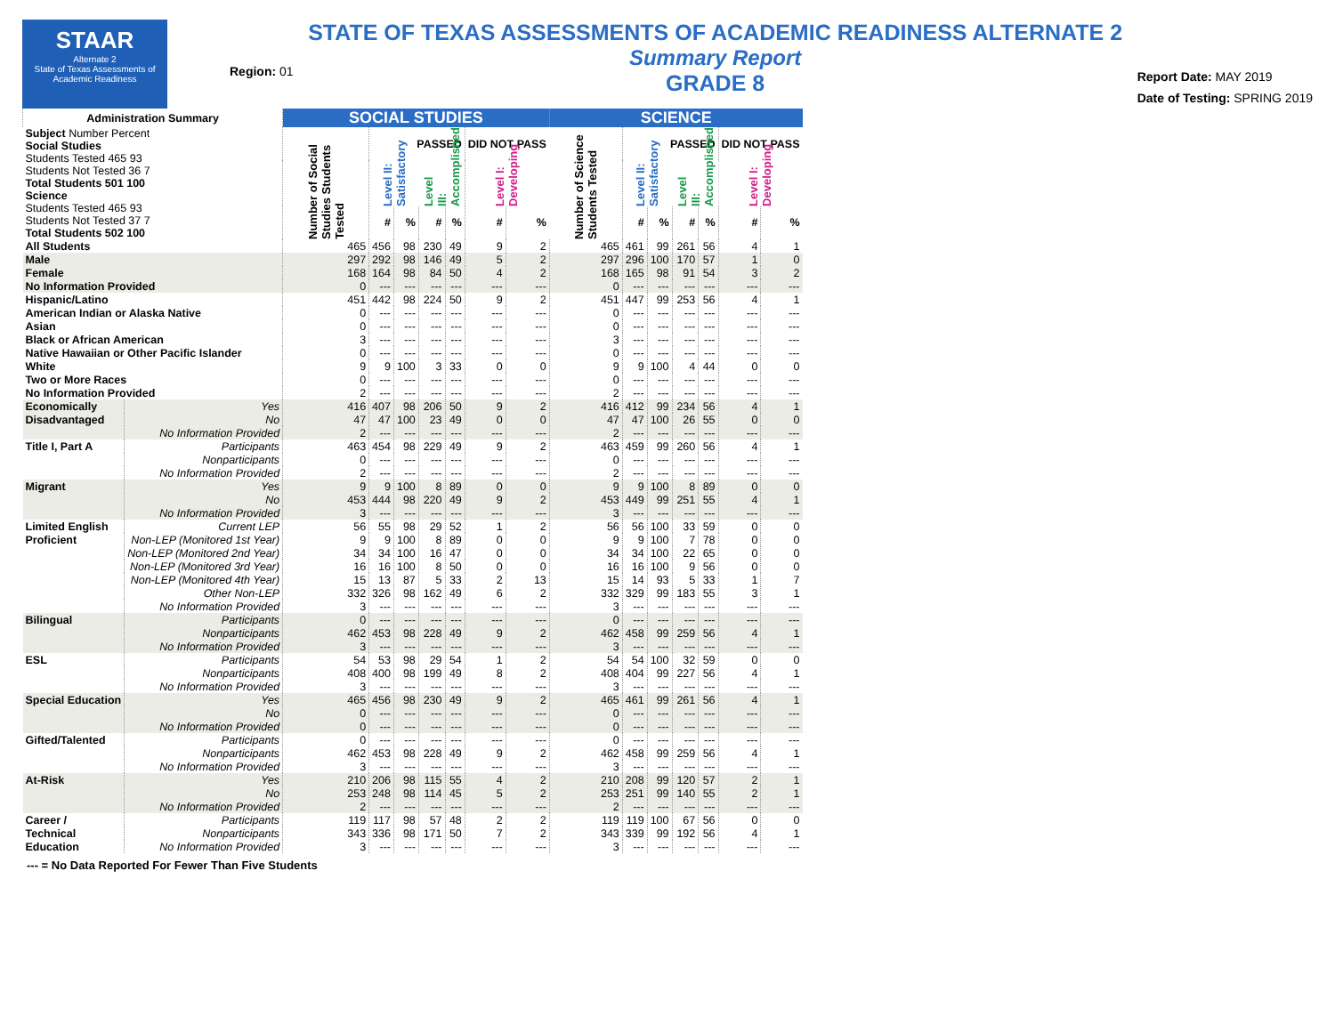STAAR
Alternate 2
State of Texas Assessments of Academic Readiness
Region: 01
STATE OF TEXAS ASSESSMENTS OF ACADEMIC READINESS ALTERNATE 2
Summary Report
GRADE 8
Report Date: MAY 2019
Date of Testing: SPRING 2019
| Administration Summary | | SOCIAL STUDIES | | | | | | | SCIENCE | | | | | | |
| --- | --- | --- | --- | --- | --- | --- | --- | --- | --- | --- | --- | --- | --- | --- | --- |
| Subject Number Percent Social Studies Students Tested 465 93 Students Not Tested 36 7 Total Students 501 100 Science Students Tested 465 93 Students Not Tested 37 7 Total Students 502 100 | | Number of Social Studies Students Tested | PASSED | | | | DID NOT PASS | | Number of Science Students Tested | PASSED | | | | DID NOT PASS | |
| | | | Level II: Satisfactory | | Level III: Accomplished | | Level I: Developing | | | Level II: Satisfactory | | Level III: Accomplished | | Level I: Developing | |
| | | | # | % | # | % | # | % | | # | % | # | % | # | % |
| All Students | | 465 | 456 | 98 | 230 | 49 | 9 | 2 | 465 | 461 | 99 | 261 | 56 | 4 | 1 |
| Male | | 297 | 292 | 98 | 146 | 49 | 5 | 2 | 297 | 296 | 100 | 170 | 57 | 1 | 0 |
| Female | | 168 | 164 | 98 | 84 | 50 | 4 | 2 | 168 | 165 | 98 | 91 | 54 | 3 | 2 |
| No Information Provided | | 0 | --- | --- | --- | --- | --- | --- | 0 | --- | --- | --- | --- | --- | --- |
| Hispanic/Latino | | 451 | 442 | 98 | 224 | 50 | 9 | 2 | 451 | 447 | 99 | 253 | 56 | 4 | 1 |
| American Indian or Alaska Native | | 0 | --- | --- | --- | --- | --- | --- | 0 | --- | --- | --- | --- | --- | --- |
| Asian | | 0 | --- | --- | --- | --- | --- | --- | 0 | --- | --- | --- | --- | --- | --- |
| Black or African American | | 3 | --- | --- | --- | --- | --- | --- | 3 | --- | --- | --- | --- | --- | --- |
| Native Hawaiian or Other Pacific Islander | | 0 | --- | --- | --- | --- | --- | --- | 0 | --- | --- | --- | --- | --- | --- |
| White | | 9 | 9 | 100 | 3 | 33 | 0 | 0 | 9 | 9 | 100 | 4 | 44 | 0 | 0 |
| Two or More Races | | 0 | --- | --- | --- | --- | --- | --- | 0 | --- | --- | --- | --- | --- | --- |
| No Information Provided | | 2 | --- | --- | --- | --- | --- | --- | 2 | --- | --- | --- | --- | --- | --- |
| Economically | Yes | 416 | 407 | 98 | 206 | 50 | 9 | 2 | 416 | 412 | 99 | 234 | 56 | 4 | 1 |
| Disadvantaged | No | 47 | 47 | 100 | 23 | 49 | 0 | 0 | 47 | 47 | 100 | 26 | 55 | 0 | 0 |
| | No Information Provided | 2 | --- | --- | --- | --- | --- | --- | 2 | --- | --- | --- | --- | --- | --- |
| Title I, Part A | Participants | 463 | 454 | 98 | 229 | 49 | 9 | 2 | 463 | 459 | 99 | 260 | 56 | 4 | 1 |
| | Nonparticipants | 0 | --- | --- | --- | --- | --- | --- | 0 | --- | --- | --- | --- | --- | --- |
| | No Information Provided | 2 | --- | --- | --- | --- | --- | --- | 2 | --- | --- | --- | --- | --- | --- |
| Migrant | Yes | 9 | 9 | 100 | 8 | 89 | 0 | 0 | 9 | 9 | 100 | 8 | 89 | 0 | 0 |
| | No | 453 | 444 | 98 | 220 | 49 | 9 | 2 | 453 | 449 | 99 | 251 | 55 | 4 | 1 |
| | No Information Provided | 3 | --- | --- | --- | --- | --- | --- | 3 | --- | --- | --- | --- | --- | --- |
| Limited English | Current LEP | 56 | 55 | 98 | 29 | 52 | 1 | 2 | 56 | 56 | 100 | 33 | 59 | 0 | 0 |
| Proficient | Non-LEP (Monitored 1st Year) | 9 | 9 | 100 | 8 | 89 | 0 | 0 | 9 | 9 | 100 | 7 | 78 | 0 | 0 |
| | Non-LEP (Monitored 2nd Year) | 34 | 34 | 100 | 16 | 47 | 0 | 0 | 34 | 34 | 100 | 22 | 65 | 0 | 0 |
| | Non-LEP (Monitored 3rd Year) | 16 | 16 | 100 | 8 | 50 | 0 | 0 | 16 | 16 | 100 | 9 | 56 | 0 | 0 |
| | Non-LEP (Monitored 4th Year) | 15 | 13 | 87 | 5 | 33 | 2 | 13 | 15 | 14 | 93 | 5 | 33 | 1 | 7 |
| | Other Non-LEP | 332 | 326 | 98 | 162 | 49 | 6 | 2 | 332 | 329 | 99 | 183 | 55 | 3 | 1 |
| | No Information Provided | 3 | --- | --- | --- | --- | --- | --- | 3 | --- | --- | --- | --- | --- | --- |
| Bilingual | Participants | 0 | --- | --- | --- | --- | --- | --- | 0 | --- | --- | --- | --- | --- | --- |
| | Nonparticipants | 462 | 453 | 98 | 228 | 49 | 9 | 2 | 462 | 458 | 99 | 259 | 56 | 4 | 1 |
| | No Information Provided | 3 | --- | --- | --- | --- | --- | --- | 3 | --- | --- | --- | --- | --- | --- |
| ESL | Participants | 54 | 53 | 98 | 29 | 54 | 1 | 2 | 54 | 54 | 100 | 32 | 59 | 0 | 0 |
| | Nonparticipants | 408 | 400 | 98 | 199 | 49 | 8 | 2 | 408 | 404 | 99 | 227 | 56 | 4 | 1 |
| | No Information Provided | 3 | --- | --- | --- | --- | --- | --- | 3 | --- | --- | --- | --- | --- | --- |
| Special Education | Yes | 465 | 456 | 98 | 230 | 49 | 9 | 2 | 465 | 461 | 99 | 261 | 56 | 4 | 1 |
| | No | 0 | --- | --- | --- | --- | --- | --- | 0 | --- | --- | --- | --- | --- | --- |
| | No Information Provided | 0 | --- | --- | --- | --- | --- | --- | 0 | --- | --- | --- | --- | --- | --- |
| Gifted/Talented | Participants | 0 | --- | --- | --- | --- | --- | --- | 0 | --- | --- | --- | --- | --- | --- |
| | Nonparticipants | 462 | 453 | 98 | 228 | 49 | 9 | 2 | 462 | 458 | 99 | 259 | 56 | 4 | 1 |
| | No Information Provided | 3 | --- | --- | --- | --- | --- | --- | 3 | --- | --- | --- | --- | --- | --- |
| At-Risk | Yes | 210 | 206 | 98 | 115 | 55 | 4 | 2 | 210 | 208 | 99 | 120 | 57 | 2 | 1 |
| | No | 253 | 248 | 98 | 114 | 45 | 5 | 2 | 253 | 251 | 99 | 140 | 55 | 2 | 1 |
| | No Information Provided | 2 | --- | --- | --- | --- | --- | --- | 2 | --- | --- | --- | --- | --- | --- |
| Career / | Participants | 119 | 117 | 98 | 57 | 48 | 2 | 2 | 119 | 119 | 100 | 67 | 56 | 0 | 0 |
| Technical | Nonparticipants | 343 | 336 | 98 | 171 | 50 | 7 | 2 | 343 | 339 | 99 | 192 | 56 | 4 | 1 |
| Education | No Information Provided | 3 | --- | --- | --- | --- | --- | --- | 3 | --- | --- | --- | --- | --- | --- |
--- = No Data Reported For Fewer Than Five Students